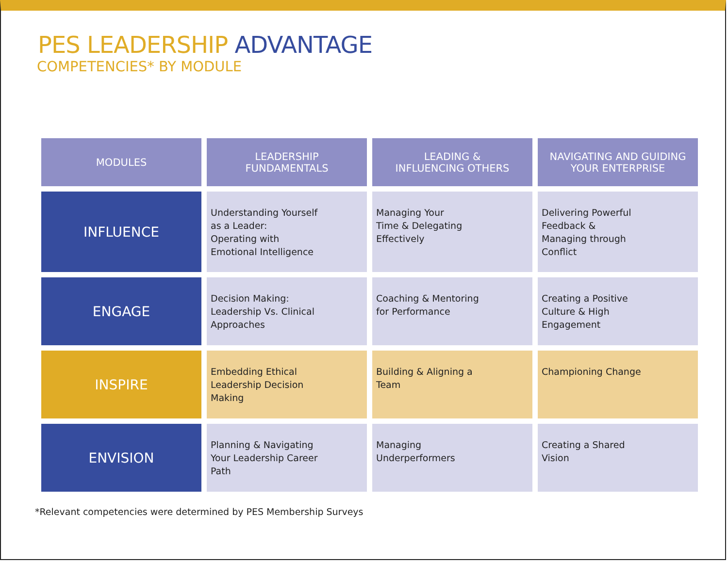PES LEADERSHIP ADVANTAGE
COMPETENCIES* BY MODULE
| MODULES | LEADERSHIP FUNDAMENTALS | LEADING & INFLUENCING OTHERS | NAVIGATING AND GUIDING YOUR ENTERPRISE |
| --- | --- | --- | --- |
| INFLUENCE | Understanding Yourself as a Leader: Operating with Emotional Intelligence | Managing Your Time & Delegating Effectively | Delivering Powerful Feedback & Managing through Conflict |
| ENGAGE | Decision Making: Leadership Vs. Clinical Approaches | Coaching & Mentoring for Performance | Creating a Positive Culture & High Engagement |
| INSPIRE | Embedding Ethical Leadership Decision Making | Building & Aligning a Team | Championing Change |
| ENVISION | Planning & Navigating Your Leadership Career Path | Managing Underperformers | Creating a Shared Vision |
*Relevant competencies were determined by PES Membership Surveys